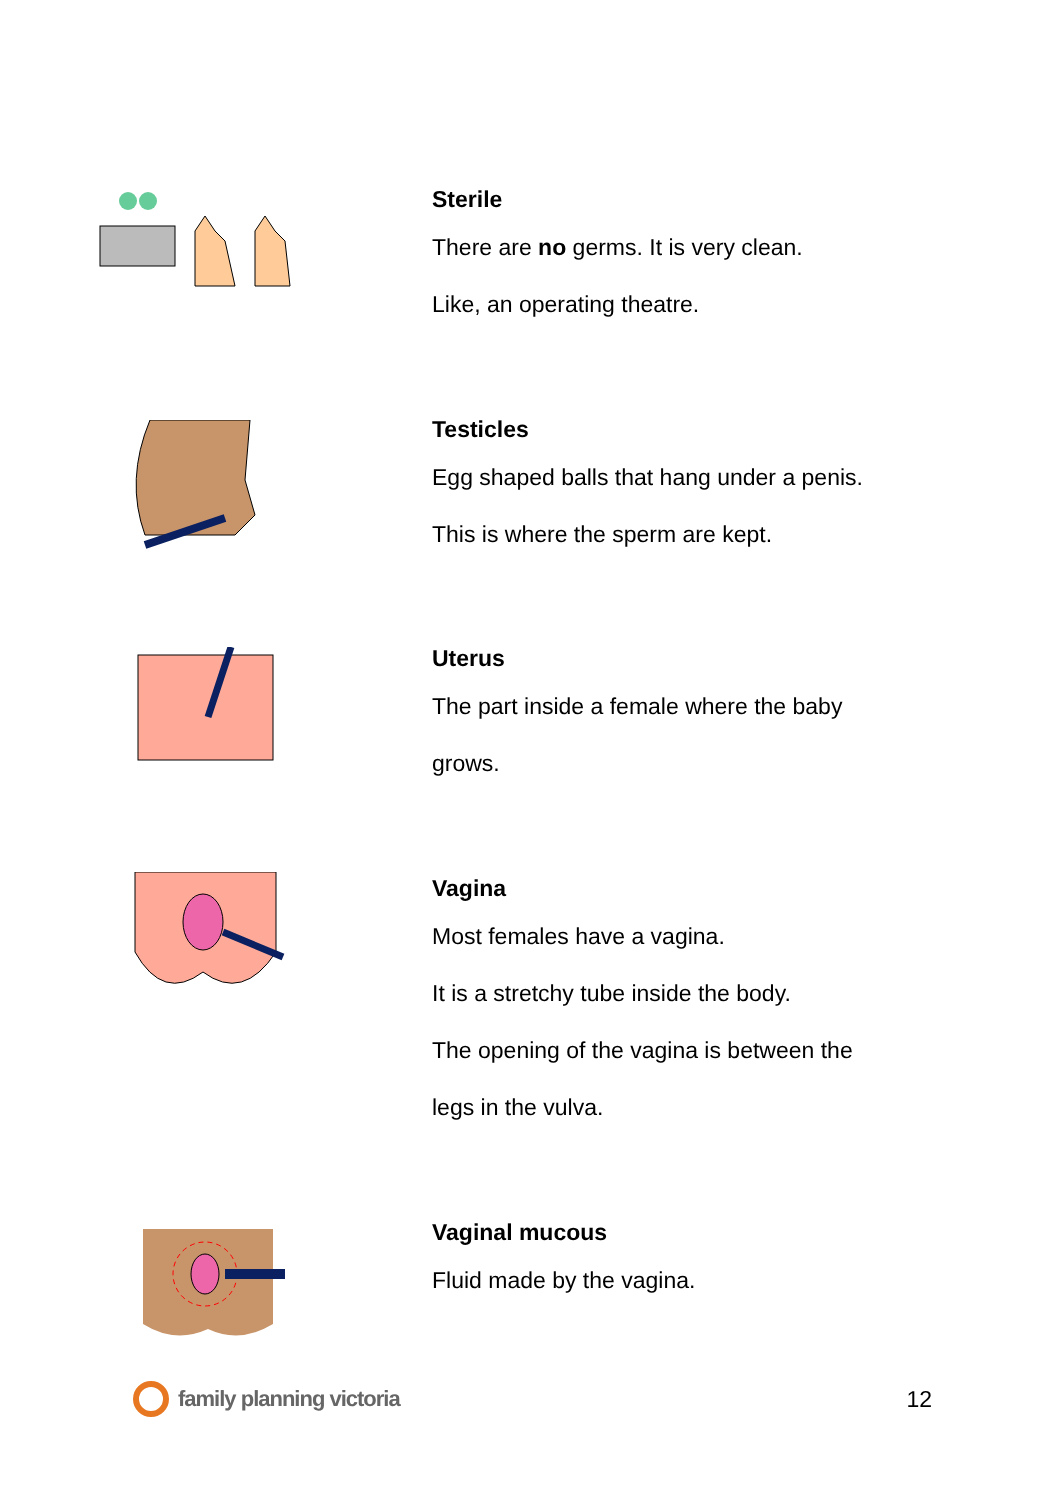Sterile
There are no germs. It is very clean.
Like, an operating theatre.
Testicles
Egg shaped balls that hang under a penis.
This is where the sperm are kept.
Uterus
The part inside a female where the baby
grows.
Vagina
Most females have a vagina.
It is a stretchy tube inside the body.
The opening of the vagina is between the
legs in the vulva.
Vaginal mucous
Fluid made by the vagina.
family planning victoria 12